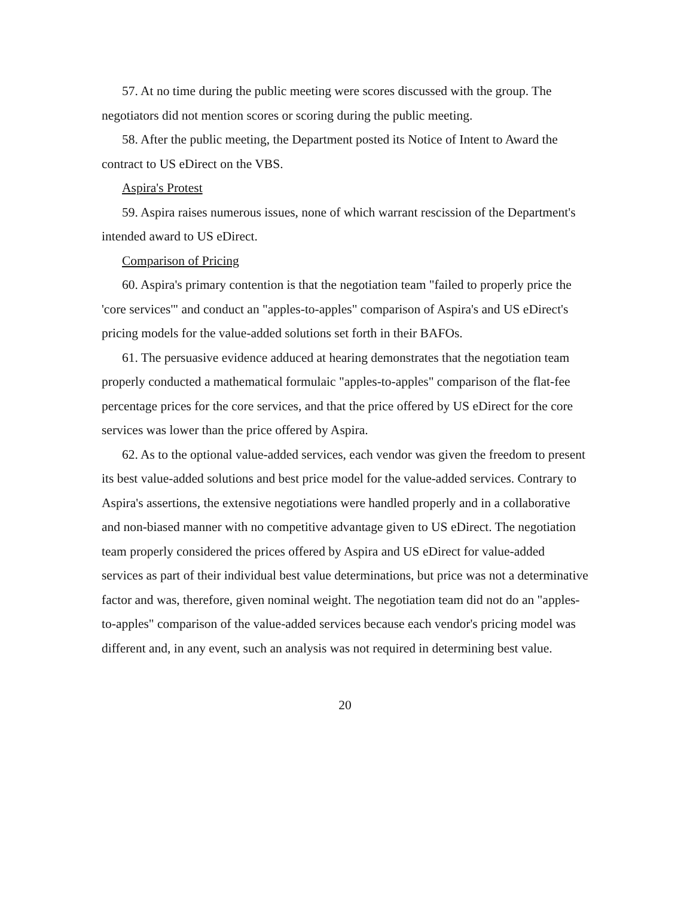57. At no time during the public meeting were scores discussed with the group. The negotiators did not mention scores or scoring during the public meeting.
58. After the public meeting, the Department posted its Notice of Intent to Award the contract to US eDirect on the VBS.
Aspira's Protest
59. Aspira raises numerous issues, none of which warrant rescission of the Department's intended award to US eDirect.
Comparison of Pricing
60. Aspira's primary contention is that the negotiation team "failed to properly price the 'core services'" and conduct an "apples-to-apples" comparison of Aspira's and US eDirect's pricing models for the value-added solutions set forth in their BAFOs.
61. The persuasive evidence adduced at hearing demonstrates that the negotiation team properly conducted a mathematical formulaic "apples-to-apples" comparison of the flat-fee percentage prices for the core services, and that the price offered by US eDirect for the core services was lower than the price offered by Aspira.
62. As to the optional value-added services, each vendor was given the freedom to present its best value-added solutions and best price model for the value-added services. Contrary to Aspira's assertions, the extensive negotiations were handled properly and in a collaborative and non-biased manner with no competitive advantage given to US eDirect. The negotiation team properly considered the prices offered by Aspira and US eDirect for value-added services as part of their individual best value determinations, but price was not a determinative factor and was, therefore, given nominal weight. The negotiation team did not do an "apples-to-apples" comparison of the value-added services because each vendor's pricing model was different and, in any event, such an analysis was not required in determining best value.
20